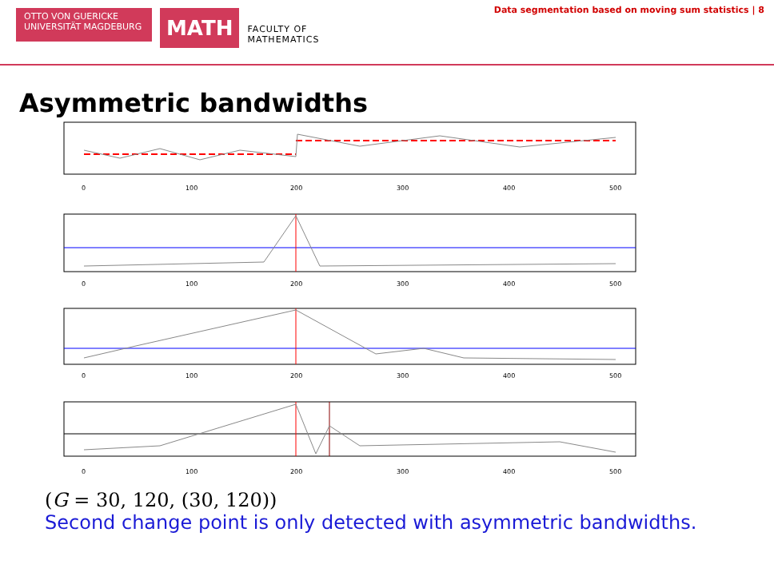OTTO VON GUERICKE
UNIVERSITÄT MAGDEBURG
MATH
FACULTY OF
MATHEMATICS
Data segmentation based on moving sum statistics | 8
Asymmetric bandwidths
0
100
200
300
400
500
0
100
200
300
400
500
0
100
200
300
400
500
0
100
200
300
400
500
(G = 30, 120, (30, 120))
Second change point is only detected with asymmetric bandwidths.